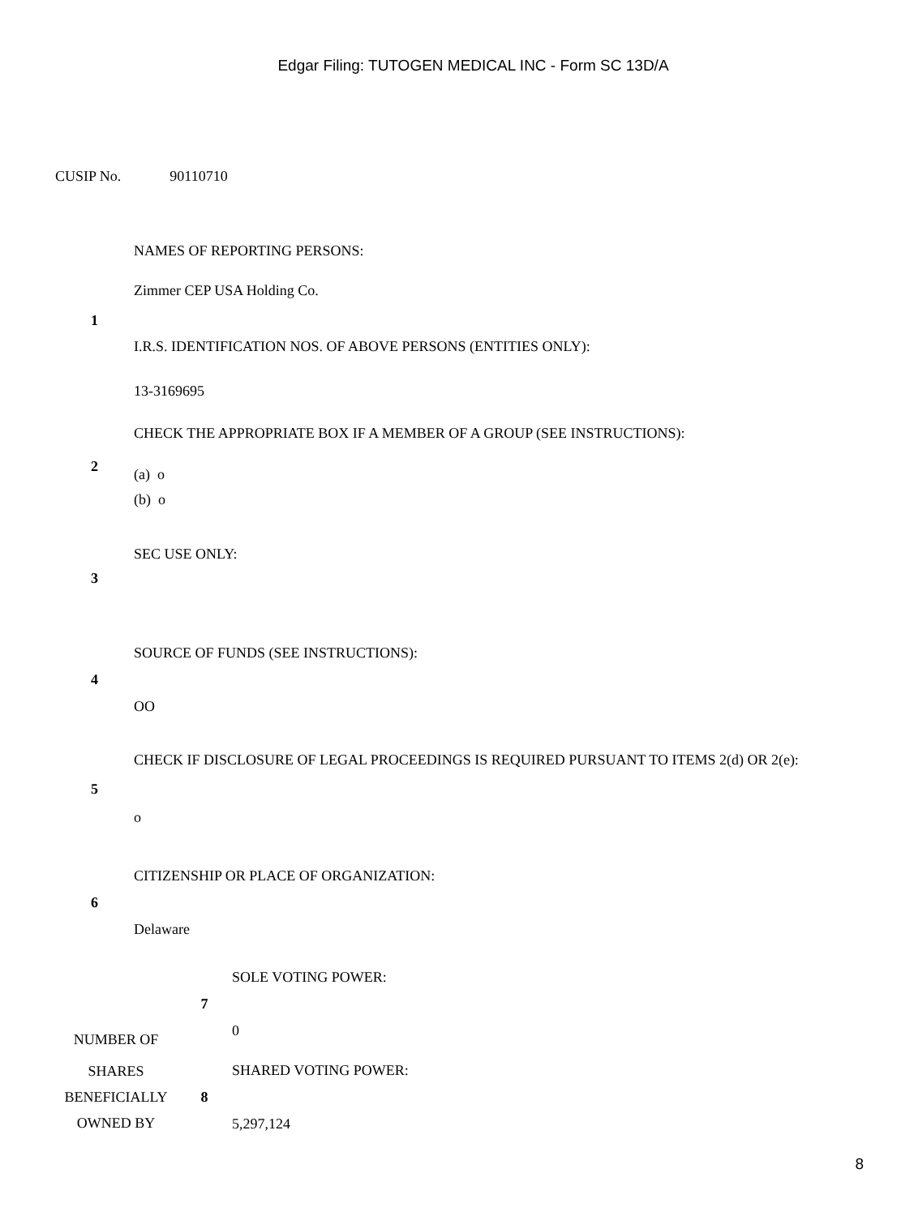Edgar Filing: TUTOGEN MEDICAL INC - Form SC 13D/A
CUSIP No. 90110710
| 1 | NAMES OF REPORTING PERSONS: Zimmer CEP USA Holding Co. I.R.S. IDENTIFICATION NOS. OF ABOVE PERSONS (ENTITIES ONLY): 13-3169695 |
| 2 | CHECK THE APPROPRIATE BOX IF A MEMBER OF A GROUP (SEE INSTRUCTIONS): (a) o (b) o |
| 3 | SEC USE ONLY: |
| 4 | SOURCE OF FUNDS (SEE INSTRUCTIONS): OO |
| 5 | CHECK IF DISCLOSURE OF LEGAL PROCEEDINGS IS REQUIRED PURSUANT TO ITEMS 2(d) OR 2(e): o |
| 6 | CITIZENSHIP OR PLACE OF ORGANIZATION: Delaware |
| NUMBER OF | 7 | SOLE VOTING POWER: 0 |
| SHARES BENEFICIALLY OWNED BY | 8 | SHARED VOTING POWER: 5,297,124 |
8